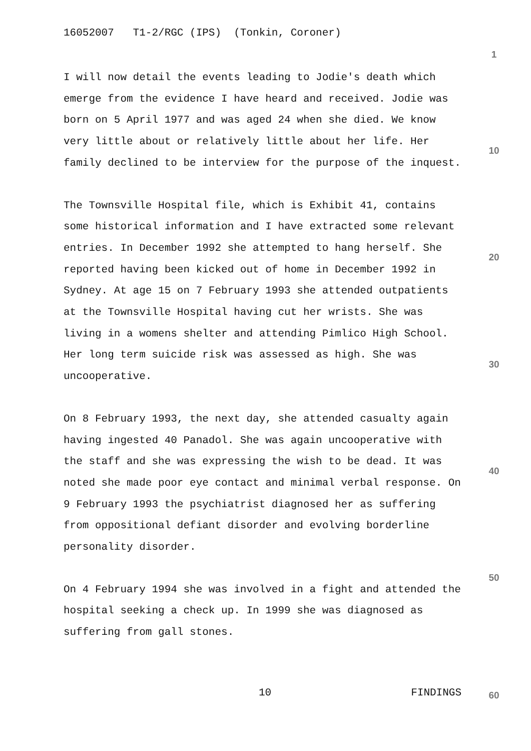16052007 T1-2/RGC (IPS) (Tonkin, Coroner)
I will now detail the events leading to Jodie's death which emerge from the evidence I have heard and received. Jodie was born on 5 April 1977 and was aged 24 when she died. We know very little about or relatively little about her life. Her family declined to be interview for the purpose of the inquest.
The Townsville Hospital file, which is Exhibit 41, contains some historical information and I have extracted some relevant entries. In December 1992 she attempted to hang herself. She reported having been kicked out of home in December 1992 in Sydney. At age 15 on 7 February 1993 she attended outpatients at the Townsville Hospital having cut her wrists. She was living in a womens shelter and attending Pimlico High School. Her long term suicide risk was assessed as high. She was uncooperative.
On 8 February 1993, the next day, she attended casualty again having ingested 40 Panadol. She was again uncooperative with the staff and she was expressing the wish to be dead. It was noted she made poor eye contact and minimal verbal response. On 9 February 1993 the psychiatrist diagnosed her as suffering from oppositional defiant disorder and evolving borderline personality disorder.
On 4 February 1994 she was involved in a fight and attended the hospital seeking a check up. In 1999 she was diagnosed as suffering from gall stones.
1
10
20
30
40
50
10 FINDINGS 60